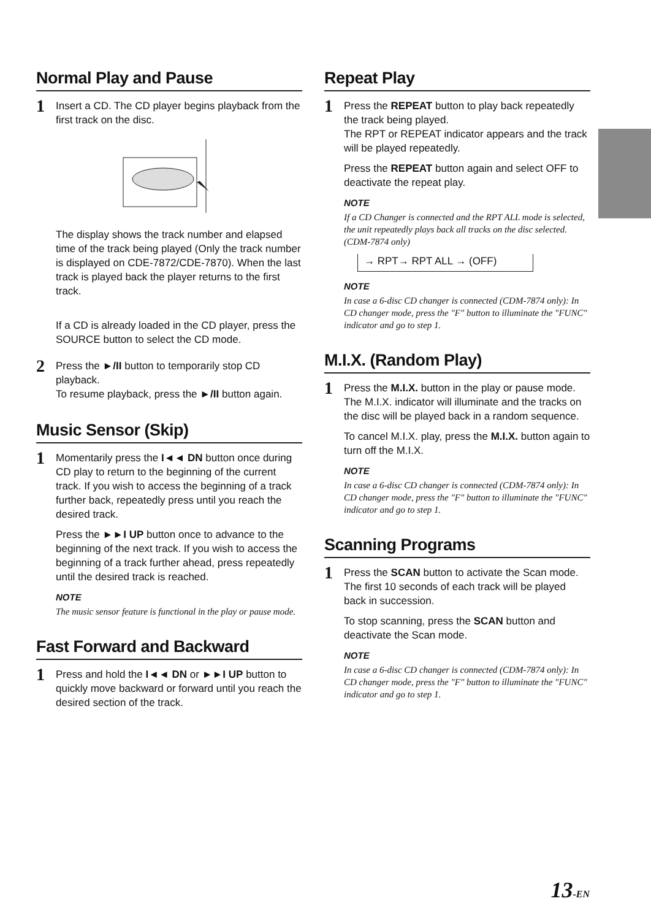Normal Play and Pause
1
Insert a CD. The CD player begins playback from the first track on the disc.
The display shows the track number and elapsed time of the track being played (Only the track number is displayed on CDE-7872/CDE-7870). When the last track is played back the player returns to the first track.
If a CD is already loaded in the CD player, press the SOURCE button to select the CD mode.
2
Press the ►/II button to temporarily stop CD playback.
To resume playback, press the ►/II button again.
Music Sensor (Skip)
1
Momentarily press the I◄◄ DN button once during CD play to return to the beginning of the current track. If you wish to access the beginning of a track further back, repeatedly press until you reach the desired track.
Press the ►►I UP button once to advance to the beginning of the next track. If you wish to access the beginning of a track further ahead, press repeatedly until the desired track is reached.
NOTE
The music sensor feature is functional in the play or pause mode.
Fast Forward and Backward
1
Press and hold the I◄◄ DN or ►►I UP button to quickly move backward or forward until you reach the desired section of the track.
Repeat Play
1
Press the REPEAT button to play back repeatedly the track being played.
The RPT or REPEAT indicator appears and the track will be played repeatedly.
Press the REPEAT button again and select OFF to deactivate the repeat play.
NOTE
If a CD Changer is connected and the RPT ALL mode is selected, the unit repeatedly plays back all tracks on the disc selected. (CDM-7874 only)
→ RPT→ RPT ALL → (OFF)
NOTE
In case a 6-disc CD changer is connected (CDM-7874 only): In CD changer mode, press the "F" button to illuminate the "FUNC" indicator and go to step 1.
M.I.X. (Random Play)
1
Press the M.I.X. button in the play or pause mode.
The M.I.X. indicator will illuminate and the tracks on the disc will be played back in a random sequence.
To cancel M.I.X. play, press the M.I.X. button again to turn off the M.I.X.
NOTE
In case a 6-disc CD changer is connected (CDM-7874 only): In CD changer mode, press the "F" button to illuminate the "FUNC" indicator and go to step 1.
Scanning Programs
1
Press the SCAN button to activate the Scan mode.
The first 10 seconds of each track will be played back in succession.
To stop scanning, press the SCAN button and deactivate the Scan mode.
NOTE
In case a 6-disc CD changer is connected (CDM-7874 only): In CD changer mode, press the "F" button to illuminate the "FUNC" indicator and go to step 1.
13-EN